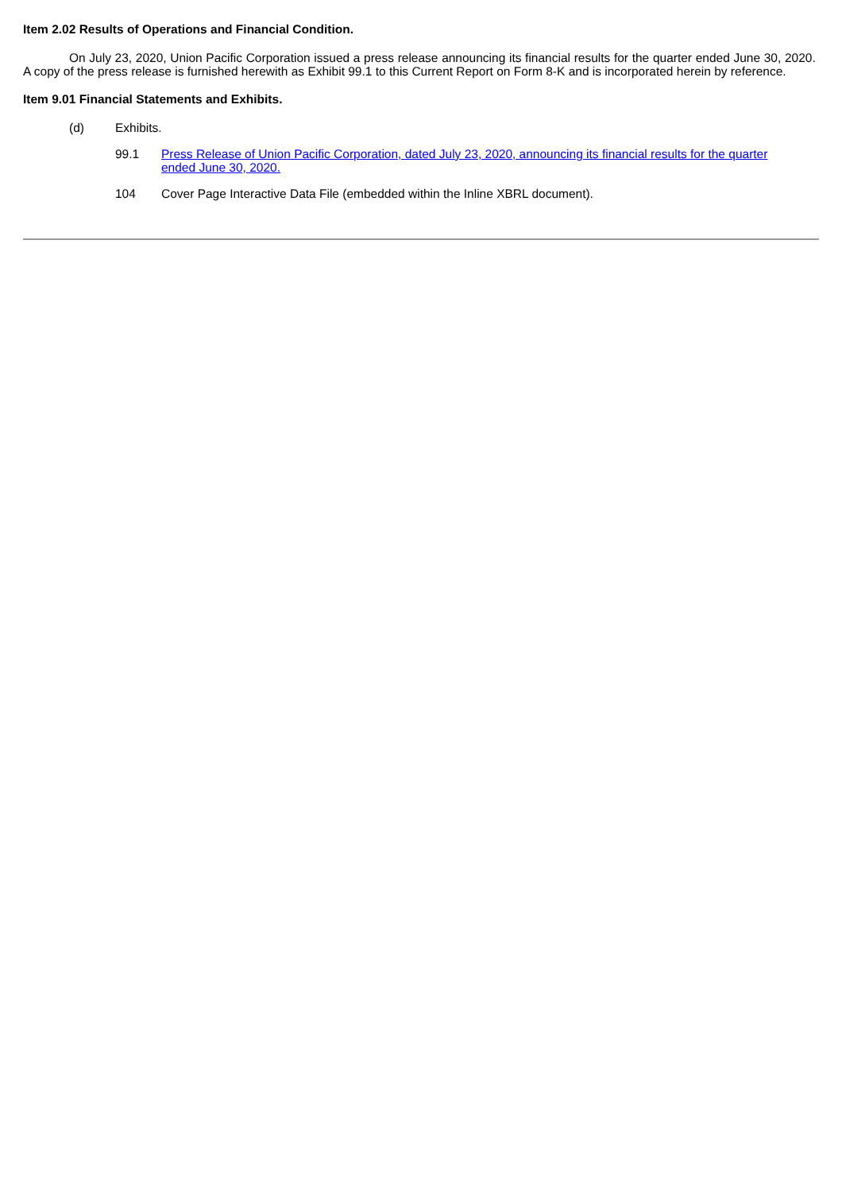Item 2.02 Results of Operations and Financial Condition.
On July 23, 2020, Union Pacific Corporation issued a press release announcing its financial results for the quarter ended June 30, 2020. A copy of the press release is furnished herewith as Exhibit 99.1 to this Current Report on Form 8-K and is incorporated herein by reference.
Item 9.01 Financial Statements and Exhibits.
(d) Exhibits.
99.1 Press Release of Union Pacific Corporation, dated July 23, 2020, announcing its financial results for the quarter ended June 30, 2020.
104 Cover Page Interactive Data File (embedded within the Inline XBRL document).